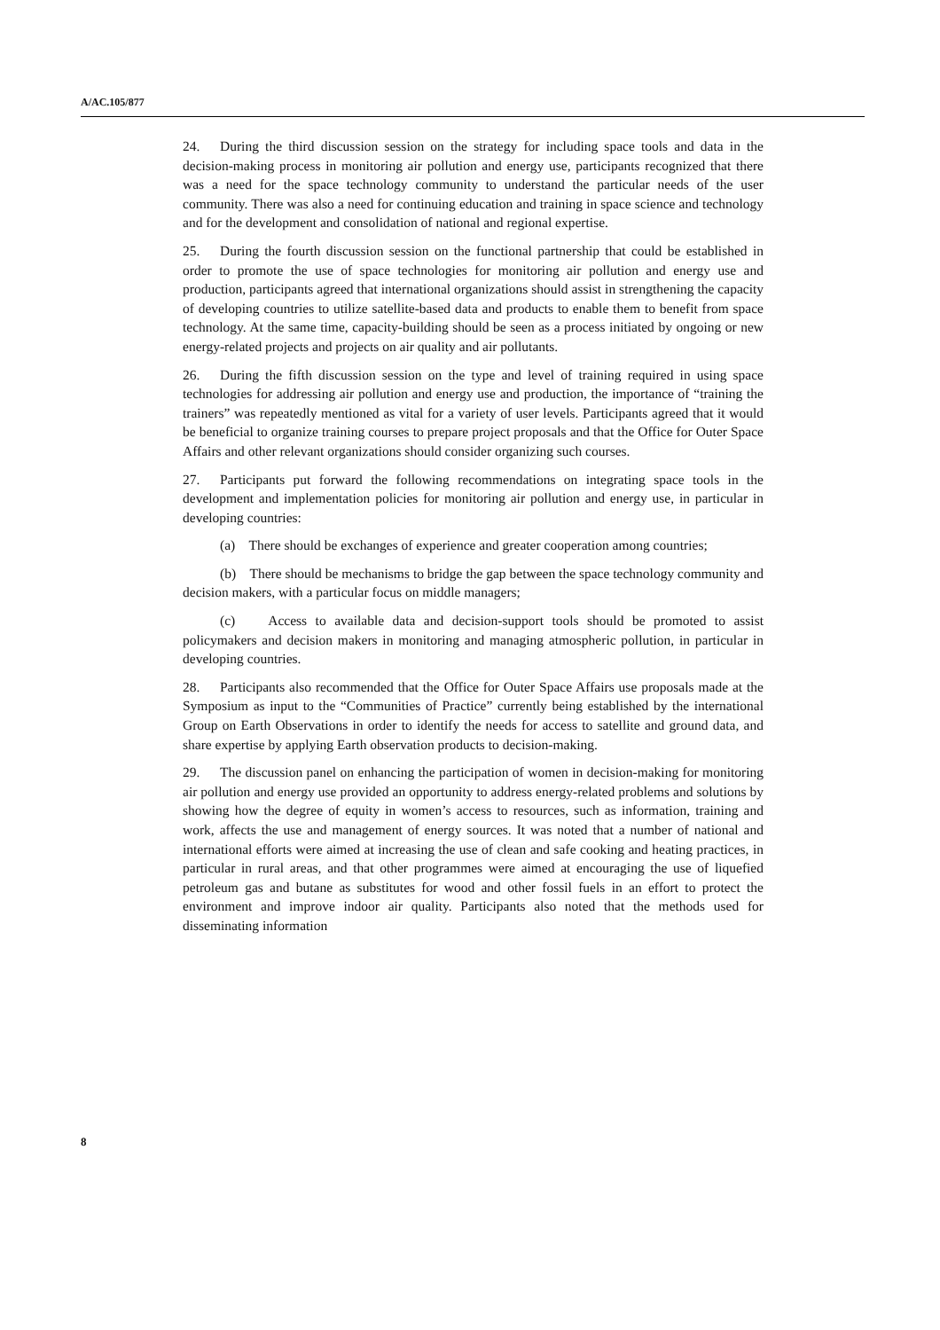A/AC.105/877
24. During the third discussion session on the strategy for including space tools and data in the decision-making process in monitoring air pollution and energy use, participants recognized that there was a need for the space technology community to understand the particular needs of the user community. There was also a need for continuing education and training in space science and technology and for the development and consolidation of national and regional expertise.
25. During the fourth discussion session on the functional partnership that could be established in order to promote the use of space technologies for monitoring air pollution and energy use and production, participants agreed that international organizations should assist in strengthening the capacity of developing countries to utilize satellite-based data and products to enable them to benefit from space technology. At the same time, capacity-building should be seen as a process initiated by ongoing or new energy-related projects and projects on air quality and air pollutants.
26. During the fifth discussion session on the type and level of training required in using space technologies for addressing air pollution and energy use and production, the importance of “training the trainers” was repeatedly mentioned as vital for a variety of user levels. Participants agreed that it would be beneficial to organize training courses to prepare project proposals and that the Office for Outer Space Affairs and other relevant organizations should consider organizing such courses.
27. Participants put forward the following recommendations on integrating space tools in the development and implementation policies for monitoring air pollution and energy use, in particular in developing countries:
(a) There should be exchanges of experience and greater cooperation among countries;
(b) There should be mechanisms to bridge the gap between the space technology community and decision makers, with a particular focus on middle managers;
(c) Access to available data and decision-support tools should be promoted to assist policymakers and decision makers in monitoring and managing atmospheric pollution, in particular in developing countries.
28. Participants also recommended that the Office for Outer Space Affairs use proposals made at the Symposium as input to the “Communities of Practice” currently being established by the international Group on Earth Observations in order to identify the needs for access to satellite and ground data, and share expertise by applying Earth observation products to decision-making.
29. The discussion panel on enhancing the participation of women in decision-making for monitoring air pollution and energy use provided an opportunity to address energy-related problems and solutions by showing how the degree of equity in women’s access to resources, such as information, training and work, affects the use and management of energy sources. It was noted that a number of national and international efforts were aimed at increasing the use of clean and safe cooking and heating practices, in particular in rural areas, and that other programmes were aimed at encouraging the use of liquefied petroleum gas and butane as substitutes for wood and other fossil fuels in an effort to protect the environment and improve indoor air quality. Participants also noted that the methods used for disseminating information
8